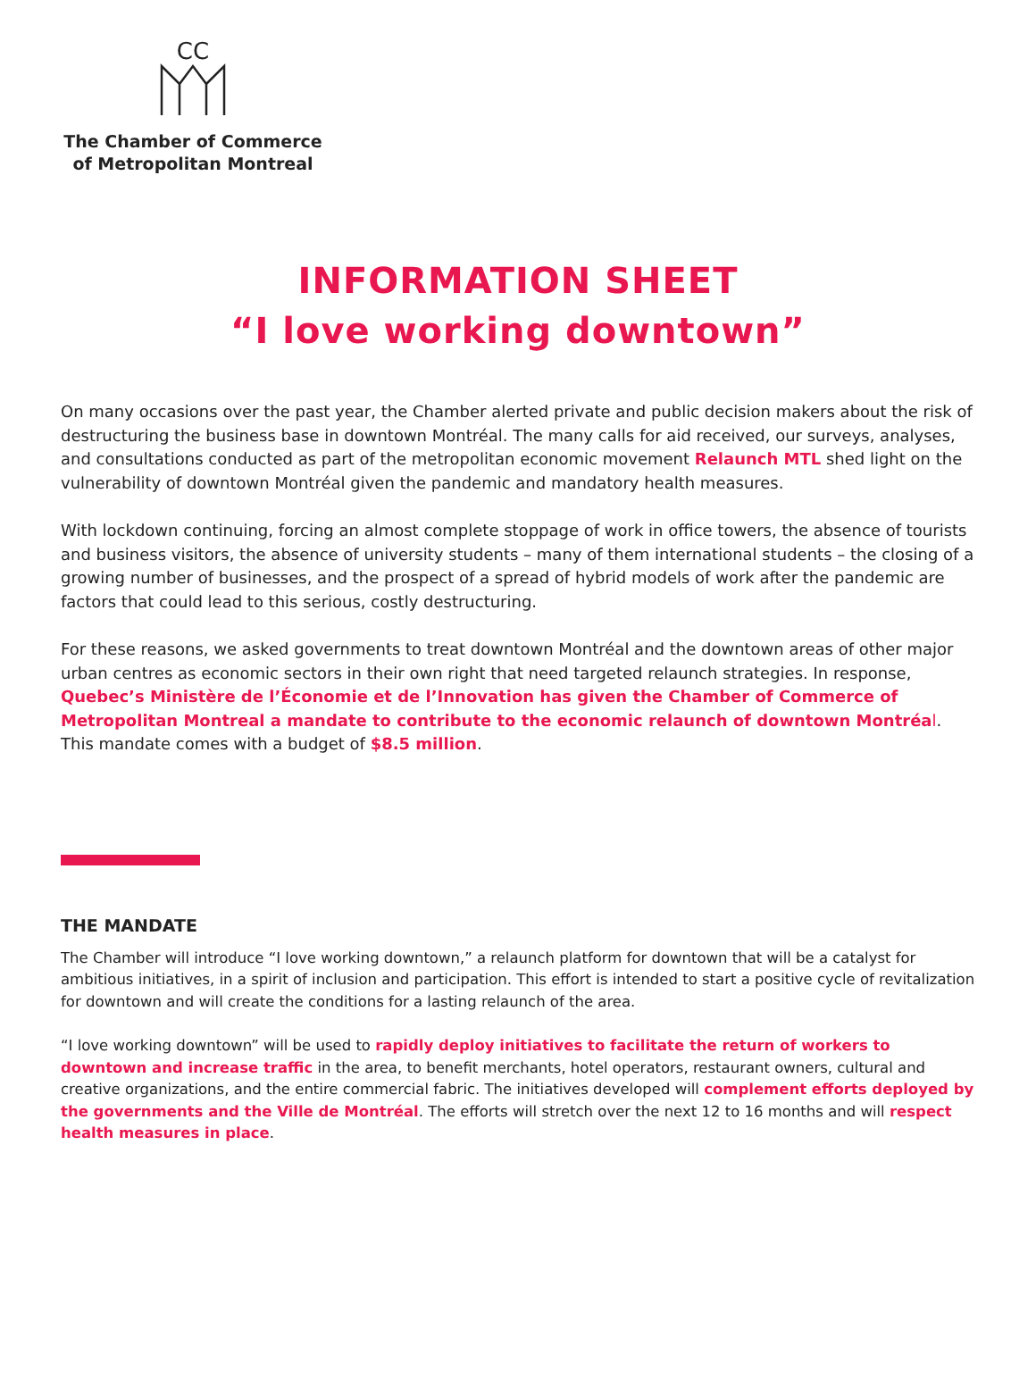CC
The Chamber of Commerce
of Metropolitan Montreal
INFORMATION SHEET
“I love working downtown”
On many occasions over the past year, the Chamber alerted private and public decision makers about the risk of destructuring the business base in downtown Montréal. The many calls for aid received, our surveys, analyses, and consultations conducted as part of the metropolitan economic movement Relaunch MTL shed light on the vulnerability of downtown Montréal given the pandemic and mandatory health measures.
With lockdown continuing, forcing an almost complete stoppage of work in office towers, the absence of tourists and business visitors, the absence of university students – many of them international students – the closing of a growing number of businesses, and the prospect of a spread of hybrid models of work after the pandemic are factors that could lead to this serious, costly destructuring.
For these reasons, we asked governments to treat downtown Montréal and the downtown areas of other major urban centres as economic sectors in their own right that need targeted relaunch strategies. In response, Quebec’s Ministère de l’Économie et de l’Innovation has given the Chamber of Commerce of Metropolitan Montreal a mandate to contribute to the economic relaunch of downtown Montréa l. This mandate comes with a budget of $8.5 million.
THE MANDATE
The Chamber will introduce “I love working downtown,” a relaunch platform for downtown that will be a catalyst for ambitious initiatives, in a spirit of inclusion and participation. This effort is intended to start a positive cycle of revitalization for downtown and will create the conditions for a lasting relaunch of the area.
“I love working downtown” will be used to rapidly deploy initiatives to facilitate the return of workers to downtown and increase traffic in the area, to benefit merchants, hotel operators, restaurant owners, cultural and creative organizations, and the entire commercial fabric. The initiatives developed will complement efforts deployed by the governments and the Ville de Montréal. The efforts will stretch over the next 12 to 16 months and will respect health measures in place.